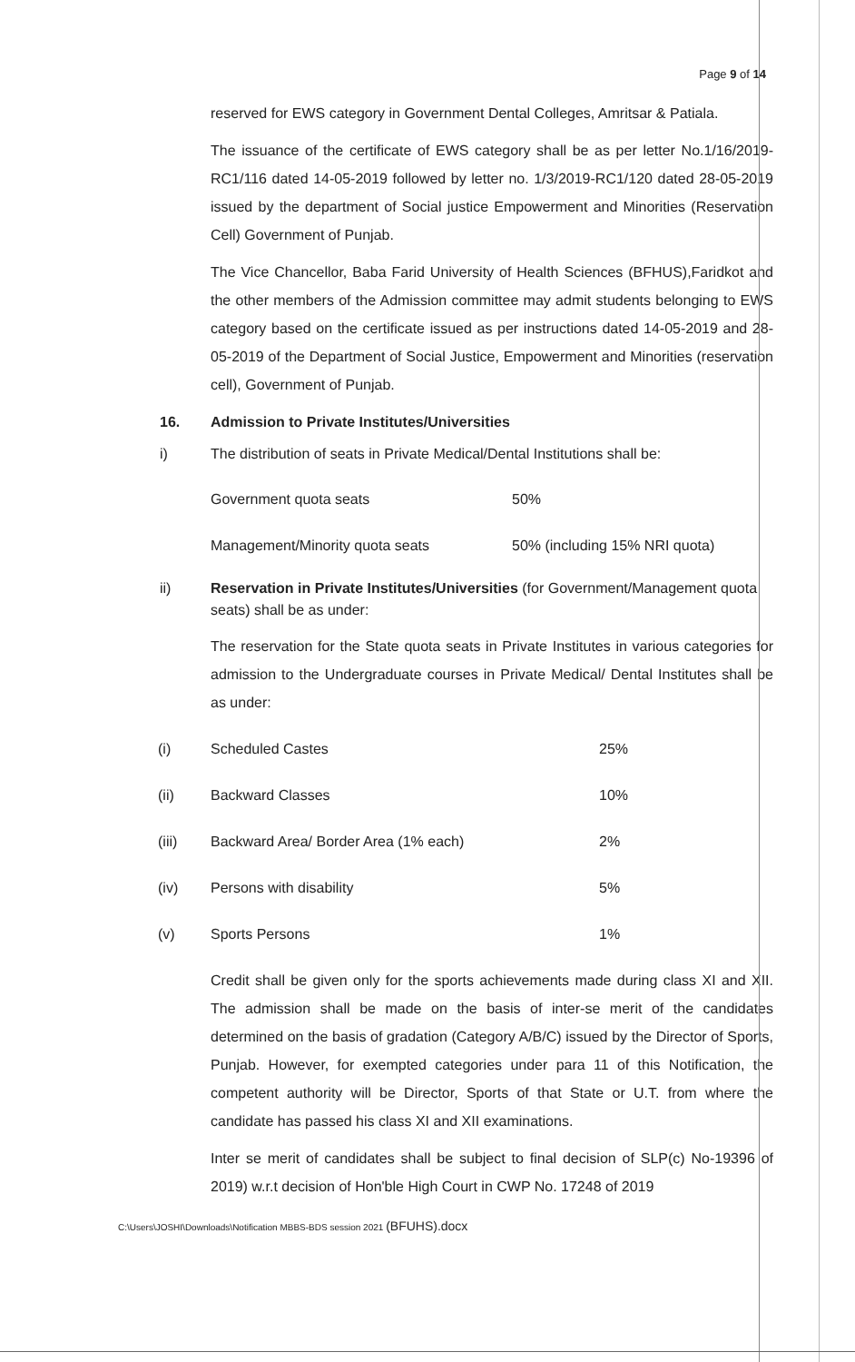Page 9 of 14
reserved for EWS category in Government Dental Colleges, Amritsar & Patiala.
The issuance of the certificate of EWS category shall be as per letter No.1/16/2019-RC1/116 dated 14-05-2019 followed by letter no. 1/3/2019-RC1/120 dated 28-05-2019 issued by the department of Social justice Empowerment and Minorities (Reservation Cell) Government of Punjab.
The Vice Chancellor, Baba Farid University of Health Sciences (BFHUS),Faridkot and the other members of the Admission committee may admit students belonging to EWS category based on the certificate issued as per instructions dated 14-05-2019 and 28-05-2019 of the Department of Social Justice, Empowerment and Minorities (reservation cell), Government of Punjab.
16. Admission to Private Institutes/Universities
i) The distribution of seats in Private Medical/Dental Institutions shall be:
| Government quota seats | 50% |
| Management/Minority quota seats | 50% (including 15% NRI quota) |
ii) Reservation in Private Institutes/Universities (for Government/Management quota seats) shall be as under:
The reservation for the State quota seats in Private Institutes in various categories for admission to the Undergraduate courses in Private Medical/ Dental Institutes shall be as under:
| (i) | Scheduled Castes | 25% |
| (ii) | Backward Classes | 10% |
| (iii) | Backward Area/ Border Area (1% each) | 2% |
| (iv) | Persons with disability | 5% |
| (v) | Sports Persons | 1% |
Credit shall be given only for the sports achievements made during class XI and XII. The admission shall be made on the basis of inter-se merit of the candidates determined on the basis of gradation (Category A/B/C) issued by the Director of Sports, Punjab. However, for exempted categories under para 11 of this Notification, the competent authority will be Director, Sports of that State or U.T. from where the candidate has passed his class XI and XII examinations.
Inter se merit of candidates shall be subject to final decision of SLP(c) No-19396 of 2019) w.r.t decision of Hon'ble High Court in CWP No. 17248 of 2019
C:\Users\JOSHI\Downloads\Notification MBBS-BDS session 2021 (BFUHS).docx